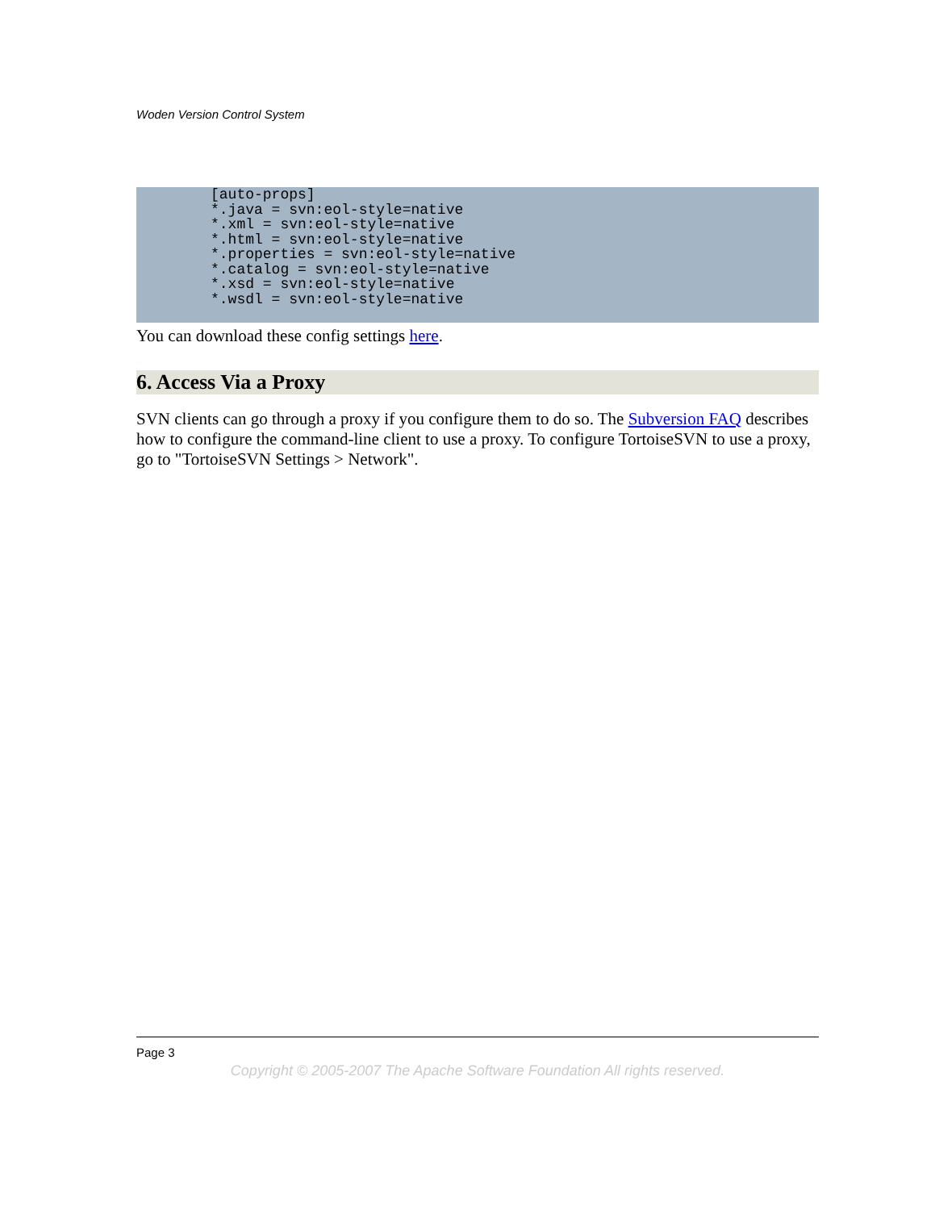Woden Version Control System
[auto-props]
*.java = svn:eol-style=native
*.xml = svn:eol-style=native
*.html = svn:eol-style=native
*.properties = svn:eol-style=native
*.catalog = svn:eol-style=native
*.xsd = svn:eol-style=native
*.wsdl = svn:eol-style=native
You can download these config settings here.
6. Access Via a Proxy
SVN clients can go through a proxy if you configure them to do so. The Subversion FAQ describes how to configure the command-line client to use a proxy. To configure TortoiseSVN to use a proxy, go to "TortoiseSVN Settings > Network".
Page 3
Copyright © 2005-2007 The Apache Software Foundation All rights reserved.